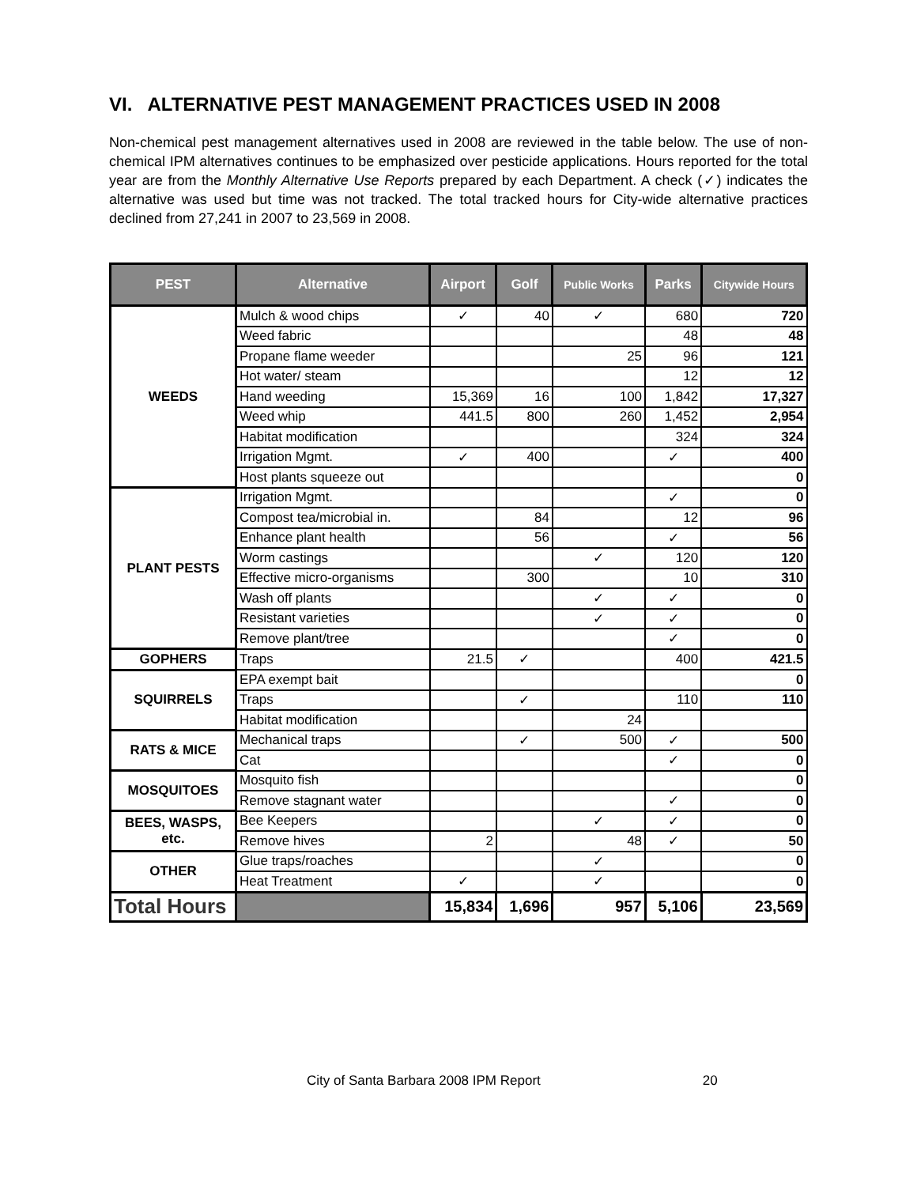VI. ALTERNATIVE PEST MANAGEMENT PRACTICES USED IN 2008
Non-chemical pest management alternatives used in 2008 are reviewed in the table below. The use of non-chemical IPM alternatives continues to be emphasized over pesticide applications. Hours reported for the total year are from the Monthly Alternative Use Reports prepared by each Department. A check (✓) indicates the alternative was used but time was not tracked. The total tracked hours for City-wide alternative practices declined from 27,241 in 2007 to 23,569 in 2008.
| PEST | Alternative | Airport | Golf | Public Works | Parks | Citywide Hours |
| --- | --- | --- | --- | --- | --- | --- |
| WEEDS | Mulch & wood chips | ✓ | 40 | ✓ | 680 | 720 |
| | Weed fabric | | | | 48 | 48 |
| | Propane flame weeder | | | 25 | 96 | 121 |
| | Hot water/ steam | | | | 12 | 12 |
| | Hand weeding | 15,369 | 16 | 100 | 1,842 | 17,327 |
| | Weed whip | 441.5 | 800 | 260 | 1,452 | 2,954 |
| | Habitat modification | | | | 324 | 324 |
| | Irrigation Mgmt. | ✓ | 400 | | ✓ | 400 |
| | Host plants squeeze out | | | | | 0 |
| PLANT PESTS | Irrigation Mgmt. | | | | ✓ | 0 |
| | Compost tea/microbial in. | | 84 | | 12 | 96 |
| | Enhance plant health | | 56 | | ✓ | 56 |
| | Worm castings | | | ✓ | 120 | 120 |
| | Effective micro-organisms | | 300 | | 10 | 310 |
| | Wash off plants | | | ✓ | ✓ | 0 |
| | Resistant varieties | | | ✓ | ✓ | 0 |
| | Remove plant/tree | | | | ✓ | 0 |
| GOPHERS | Traps | 21.5 | ✓ | | 400 | 421.5 |
| SQUIRRELS | EPA exempt bait | | | | | 0 |
| | Traps | | ✓ | | 110 | 110 |
| | Habitat modification | | | 24 | | |
| RATS & MICE | Mechanical traps | | ✓ | 500 | ✓ | 500 |
| | Cat | | | | ✓ | 0 |
| MOSQUITOES | Mosquito fish | | | | | 0 |
| | Remove stagnant water | | | | ✓ | 0 |
| BEES, WASPS, etc. | Bee Keepers | | | ✓ | ✓ | 0 |
| | Remove hives | 2 | | 48 | ✓ | 50 |
| OTHER | Glue traps/roaches | | | ✓ | | 0 |
| | Heat Treatment | ✓ | | ✓ | | 0 |
| Total Hours | | 15,834 | 1,696 | 957 | 5,106 | 23,569 |
City of Santa Barbara 2008 IPM Report 20